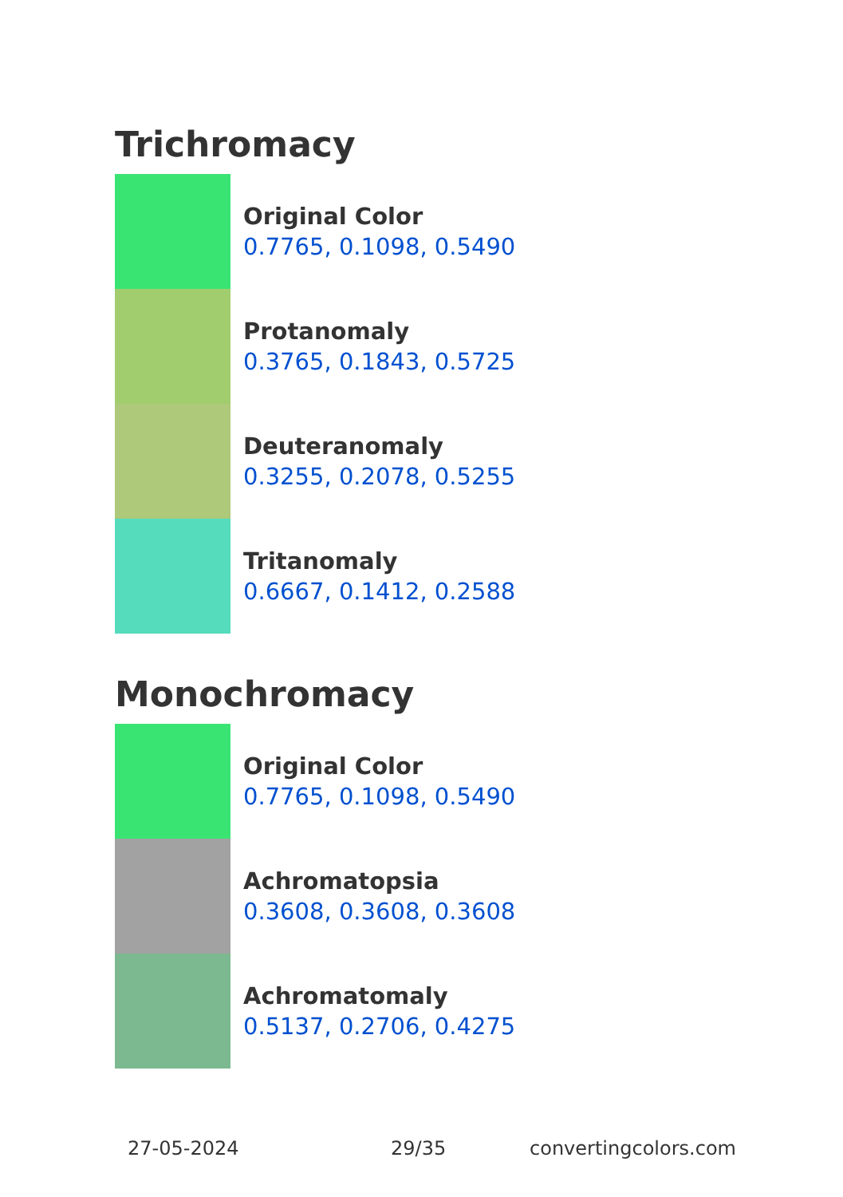Trichromacy
Original Color
0.7765, 0.1098, 0.5490
Protanomaly
0.3765, 0.1843, 0.5725
Deuteranomaly
0.3255, 0.2078, 0.5255
Tritanomaly
0.6667, 0.1412, 0.2588
Monochromacy
Original Color
0.7765, 0.1098, 0.5490
Achromatopsia
0.3608, 0.3608, 0.3608
Achromatomaly
0.5137, 0.2706, 0.4275
27-05-2024 29/35 convertingcolors.com